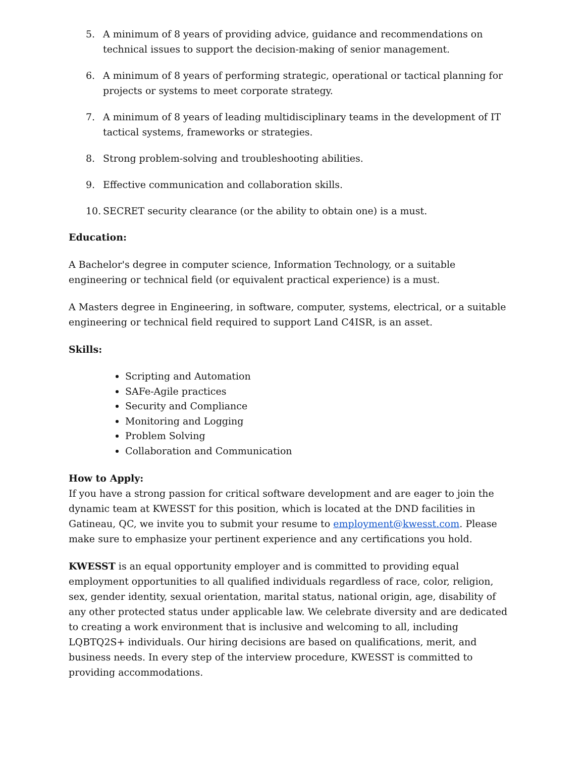5. A minimum of 8 years of providing advice, guidance and recommendations on technical issues to support the decision-making of senior management.
6. A minimum of 8 years of performing strategic, operational or tactical planning for projects or systems to meet corporate strategy.
7. A minimum of 8 years of leading multidisciplinary teams in the development of IT tactical systems, frameworks or strategies.
8. Strong problem-solving and troubleshooting abilities.
9. Effective communication and collaboration skills.
10. SECRET security clearance (or the ability to obtain one) is a must.
Education:
A Bachelor's degree in computer science, Information Technology, or a suitable engineering or technical field (or equivalent practical experience) is a must.
A Masters degree in Engineering, in software, computer, systems, electrical, or a suitable engineering or technical field required to support Land C4ISR, is an asset.
Skills:
Scripting and Automation
SAFe-Agile practices
Security and Compliance
Monitoring and Logging
Problem Solving
Collaboration and Communication
How to Apply:
If you have a strong passion for critical software development and are eager to join the dynamic team at KWESST for this position, which is located at the DND facilities in Gatineau, QC, we invite you to submit your resume to employment@kwesst.com. Please make sure to emphasize your pertinent experience and any certifications you hold.
KWESST is an equal opportunity employer and is committed to providing equal employment opportunities to all qualified individuals regardless of race, color, religion, sex, gender identity, sexual orientation, marital status, national origin, age, disability of any other protected status under applicable law. We celebrate diversity and are dedicated to creating a work environment that is inclusive and welcoming to all, including LQBTQ2S+ individuals. Our hiring decisions are based on qualifications, merit, and business needs. In every step of the interview procedure, KWESST is committed to providing accommodations.